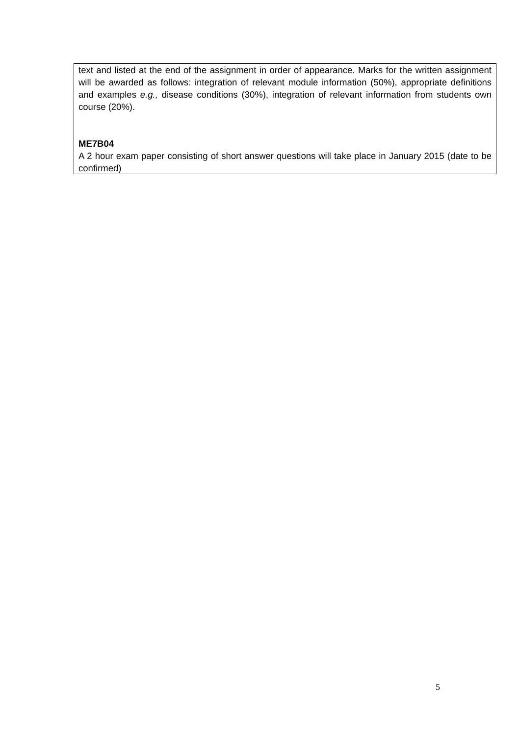text and listed at the end of the assignment in order of appearance. Marks for the written assignment will be awarded as follows: integration of relevant module information (50%), appropriate definitions and examples e.g., disease conditions (30%), integration of relevant information from students own course (20%).
ME7B04
A 2 hour exam paper consisting of short answer questions will take place in January 2015 (date to be confirmed)
5